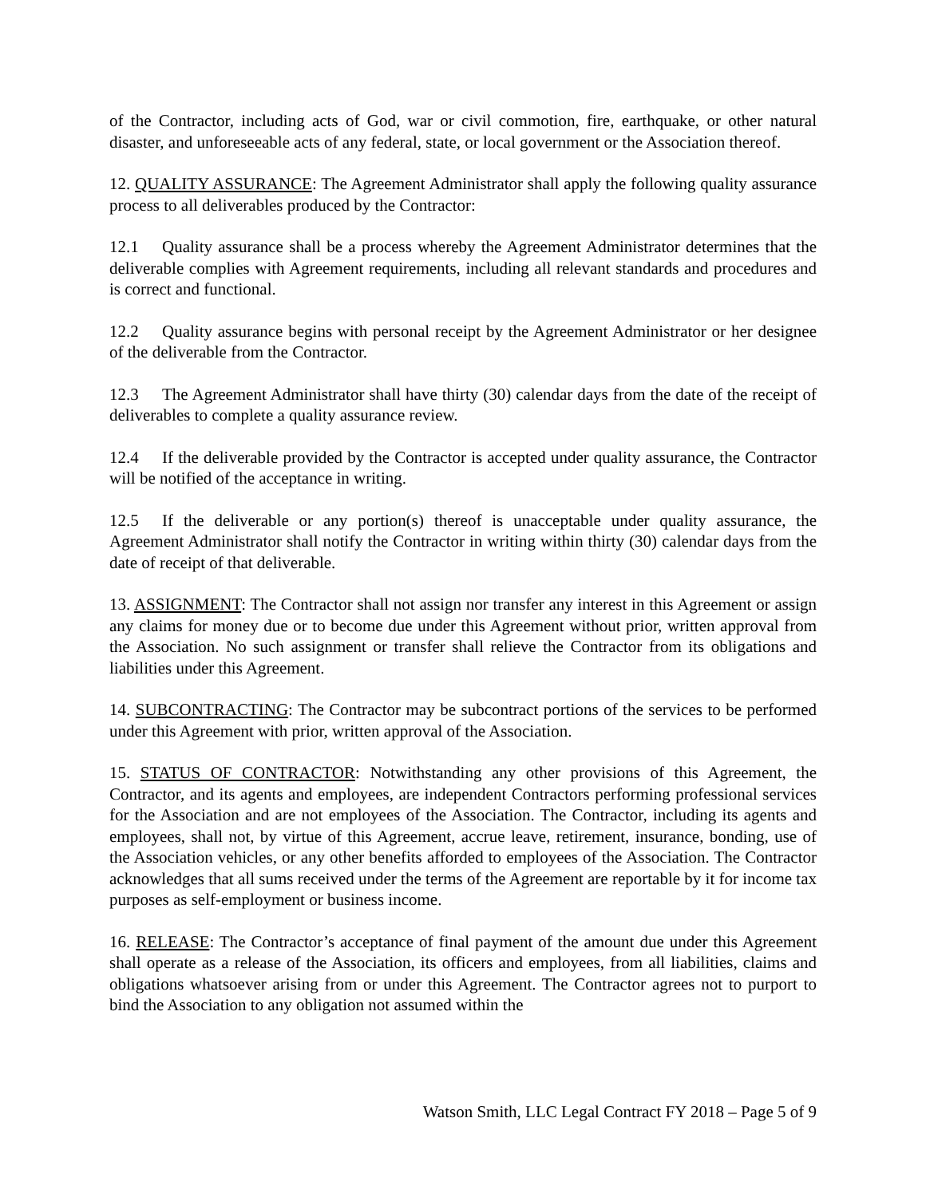of the Contractor, including acts of God, war or civil commotion, fire, earthquake, or other natural disaster, and unforeseeable acts of any federal, state, or local government or the Association thereof.
12. QUALITY ASSURANCE: The Agreement Administrator shall apply the following quality assurance process to all deliverables produced by the Contractor:
12.1 Quality assurance shall be a process whereby the Agreement Administrator determines that the deliverable complies with Agreement requirements, including all relevant standards and procedures and is correct and functional.
12.2 Quality assurance begins with personal receipt by the Agreement Administrator or her designee of the deliverable from the Contractor.
12.3 The Agreement Administrator shall have thirty (30) calendar days from the date of the receipt of deliverables to complete a quality assurance review.
12.4 If the deliverable provided by the Contractor is accepted under quality assurance, the Contractor will be notified of the acceptance in writing.
12.5 If the deliverable or any portion(s) thereof is unacceptable under quality assurance, the Agreement Administrator shall notify the Contractor in writing within thirty (30) calendar days from the date of receipt of that deliverable.
13. ASSIGNMENT: The Contractor shall not assign nor transfer any interest in this Agreement or assign any claims for money due or to become due under this Agreement without prior, written approval from the Association. No such assignment or transfer shall relieve the Contractor from its obligations and liabilities under this Agreement.
14. SUBCONTRACTING: The Contractor may be subcontract portions of the services to be performed under this Agreement with prior, written approval of the Association.
15. STATUS OF CONTRACTOR: Notwithstanding any other provisions of this Agreement, the Contractor, and its agents and employees, are independent Contractors performing professional services for the Association and are not employees of the Association. The Contractor, including its agents and employees, shall not, by virtue of this Agreement, accrue leave, retirement, insurance, bonding, use of the Association vehicles, or any other benefits afforded to employees of the Association. The Contractor acknowledges that all sums received under the terms of the Agreement are reportable by it for income tax purposes as self-employment or business income.
16. RELEASE: The Contractor’s acceptance of final payment of the amount due under this Agreement shall operate as a release of the Association, its officers and employees, from all liabilities, claims and obligations whatsoever arising from or under this Agreement. The Contractor agrees not to purport to bind the Association to any obligation not assumed within the
Watson Smith, LLC Legal Contract FY 2018 – Page 5 of 9